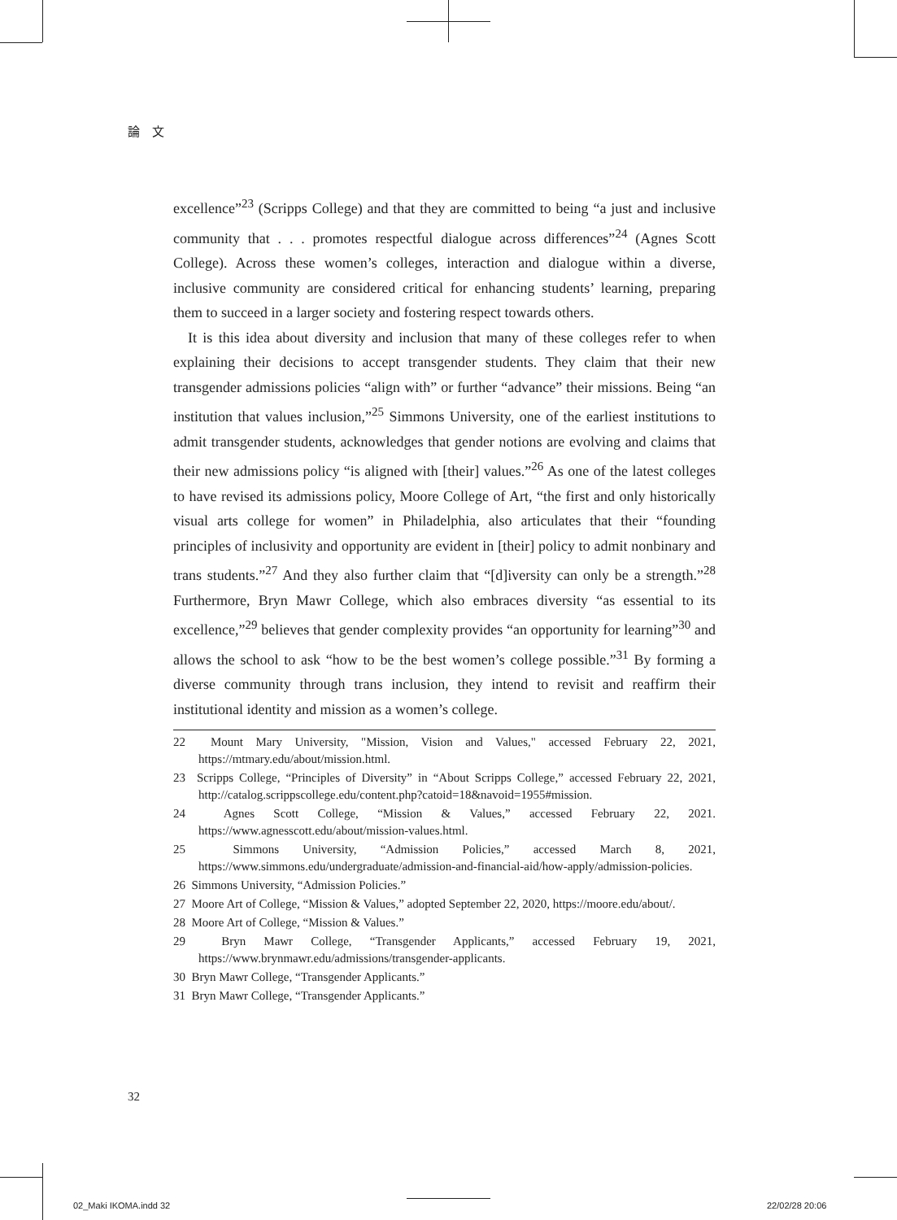論　文
excellence”<sup>23</sup> (Scripps College) and that they are committed to being “a just and inclusive community that . . . promotes respectful dialogue across differences”<sup>24</sup> (Agnes Scott College). Across these women’s colleges, interaction and dialogue within a diverse, inclusive community are considered critical for enhancing students’ learning, preparing them to succeed in a larger society and fostering respect towards others.
It is this idea about diversity and inclusion that many of these colleges refer to when explaining their decisions to accept transgender students. They claim that their new transgender admissions policies “align with” or further “advance” their missions. Being “an institution that values inclusion,”<sup>25</sup> Simmons University, one of the earliest institutions to admit transgender students, acknowledges that gender notions are evolving and claims that their new admissions policy “is aligned with [their] values.”<sup>26</sup> As one of the latest colleges to have revised its admissions policy, Moore College of Art, “the first and only historically visual arts college for women” in Philadelphia, also articulates that their “founding principles of inclusivity and opportunity are evident in [their] policy to admit nonbinary and trans students.”<sup>27</sup> And they also further claim that “[d]iversity can only be a strength.”<sup>28</sup> Furthermore, Bryn Mawr College, which also embraces diversity “as essential to its excellence,”<sup>29</sup> believes that gender complexity provides “an opportunity for learning”<sup>30</sup> and allows the school to ask “how to be the best women’s college possible.”<sup>31</sup> By forming a diverse community through trans inclusion, they intend to revisit and reaffirm their institutional identity and mission as a women’s college.
22 Mount Mary University, "Mission, Vision and Values," accessed February 22, 2021, https://mtmary.edu/about/mission.html.
23 Scripps College, “Principles of Diversity” in “About Scripps College,” accessed February 22, 2021, http://catalog.scrippscollege.edu/content.php?catoid=18&navoid=1955#mission.
24 Agnes Scott College, “Mission & Values,” accessed February 22, 2021. https://www.agnesscott.edu/about/mission-values.html.
25 Simmons University, “Admission Policies,” accessed March 8, 2021, https://www.simmons.edu/undergraduate/admission-and-financial-aid/how-apply/admission-policies.
26 Simmons University, “Admission Policies.”
27 Moore Art of College, “Mission & Values,” adopted September 22, 2020, https://moore.edu/about/.
28 Moore Art of College, “Mission & Values.”
29 Bryn Mawr College, “Transgender Applicants,” accessed February 19, 2021, https://www.brynmawr.edu/admissions/transgender-applicants.
30 Bryn Mawr College, “Transgender Applicants.”
31 Bryn Mawr College, “Transgender Applicants.”
32
02_Maki IKOMA.indd 32 22/02/28 20:06